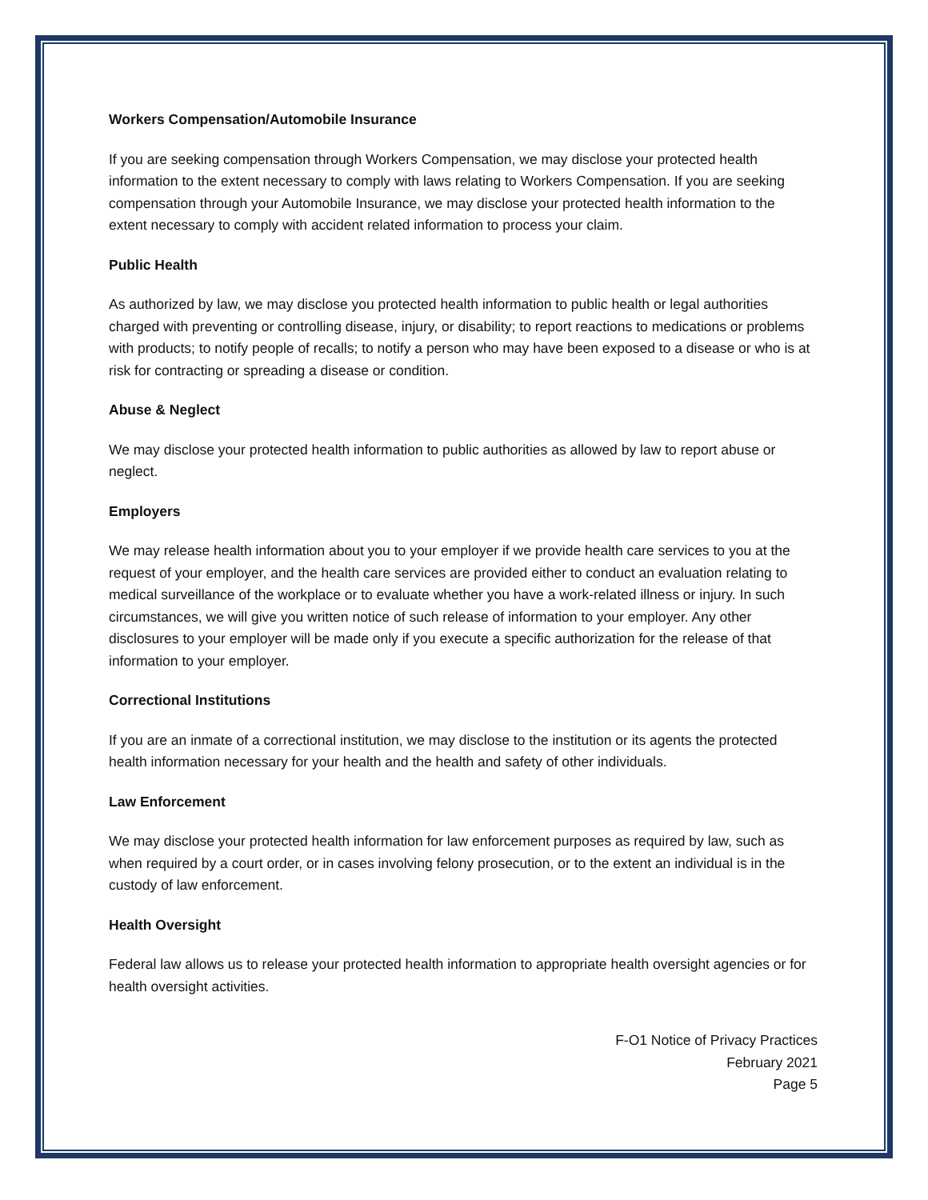Workers Compensation/Automobile Insurance
If you are seeking compensation through Workers Compensation, we may disclose your protected health information to the extent necessary to comply with laws relating to Workers Compensation. If you are seeking compensation through your Automobile Insurance, we may disclose your protected health information to the extent necessary to comply with accident related information to process your claim.
Public Health
As authorized by law, we may disclose you protected health information to public health or legal authorities charged with preventing or controlling disease, injury, or disability; to report reactions to medications or problems with products; to notify people of recalls; to notify a person who may have been exposed to a disease or who is at risk for contracting or spreading a disease or condition.
Abuse & Neglect
We may disclose your protected health information to public authorities as allowed by law to report abuse or neglect.
Employers
We may release health information about you to your employer if we provide health care services to you at the request of your employer, and the health care services are provided either to conduct an evaluation relating to medical surveillance of the workplace or to evaluate whether you have a work-related illness or injury. In such circumstances, we will give you written notice of such release of information to your employer. Any other disclosures to your employer will be made only if you execute a specific authorization for the release of that information to your employer.
Correctional Institutions
If you are an inmate of a correctional institution, we may disclose to the institution or its agents the protected health information necessary for your health and the health and safety of other individuals.
Law Enforcement
We may disclose your protected health information for law enforcement purposes as required by law, such as when required by a court order, or in cases involving felony prosecution, or to the extent an individual is in the custody of law enforcement.
Health Oversight
Federal law allows us to release your protected health information to appropriate health oversight agencies or for health oversight activities.
F-O1 Notice of Privacy Practices
February 2021
Page 5